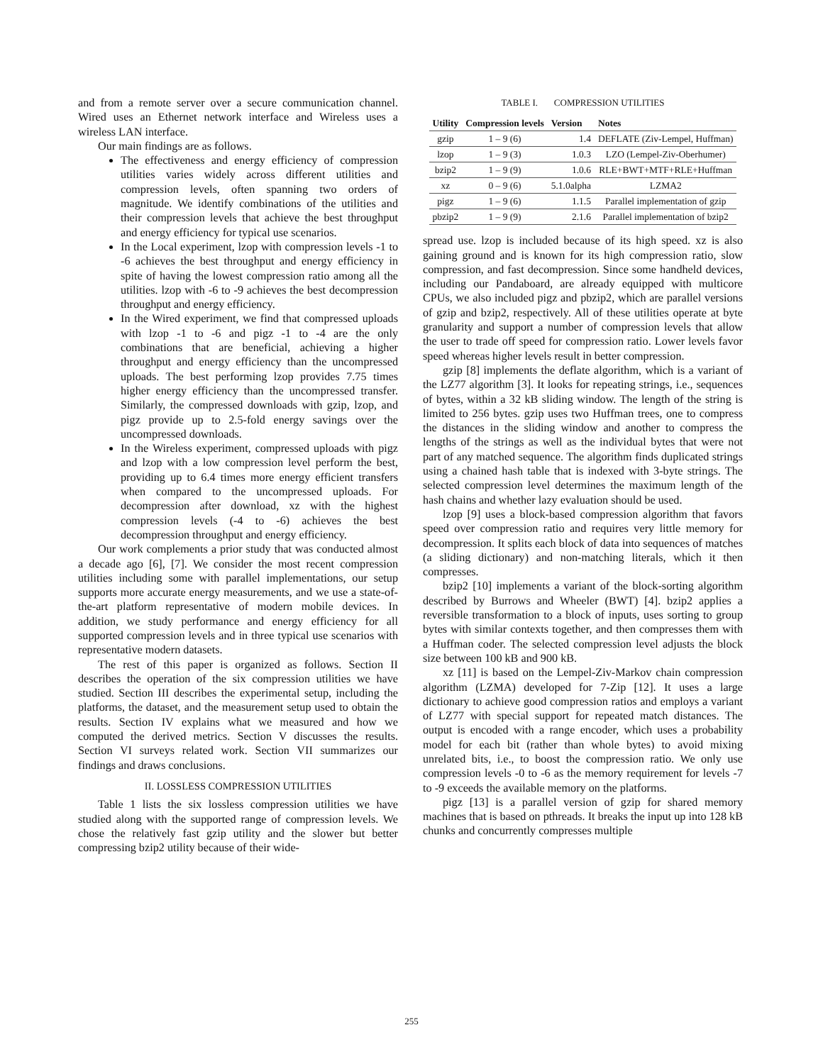and from a remote server over a secure communication channel. Wired uses an Ethernet network interface and Wireless uses a wireless LAN interface.
Our main findings are as follows.
The effectiveness and energy efficiency of compression utilities varies widely across different utilities and compression levels, often spanning two orders of magnitude. We identify combinations of the utilities and their compression levels that achieve the best throughput and energy efficiency for typical use scenarios.
In the Local experiment, lzop with compression levels -1 to -6 achieves the best throughput and energy efficiency in spite of having the lowest compression ratio among all the utilities. lzop with -6 to -9 achieves the best decompression throughput and energy efficiency.
In the Wired experiment, we find that compressed uploads with lzop -1 to -6 and pigz -1 to -4 are the only combinations that are beneficial, achieving a higher throughput and energy efficiency than the uncompressed uploads. The best performing lzop provides 7.75 times higher energy efficiency than the uncompressed transfer. Similarly, the compressed downloads with gzip, lzop, and pigz provide up to 2.5-fold energy savings over the uncompressed downloads.
In the Wireless experiment, compressed uploads with pigz and lzop with a low compression level perform the best, providing up to 6.4 times more energy efficient transfers when compared to the uncompressed uploads. For decompression after download, xz with the highest compression levels (-4 to -6) achieves the best decompression throughput and energy efficiency.
Our work complements a prior study that was conducted almost a decade ago [6], [7]. We consider the most recent compression utilities including some with parallel implementations, our setup supports more accurate energy measurements, and we use a state-of-the-art platform representative of modern mobile devices. In addition, we study performance and energy efficiency for all supported compression levels and in three typical use scenarios with representative modern datasets.
The rest of this paper is organized as follows. Section II describes the operation of the six compression utilities we have studied. Section III describes the experimental setup, including the platforms, the dataset, and the measurement setup used to obtain the results. Section IV explains what we measured and how we computed the derived metrics. Section V discusses the results. Section VI surveys related work. Section VII summarizes our findings and draws conclusions.
II. LOSSLESS COMPRESSION UTILITIES
Table 1 lists the six lossless compression utilities we have studied along with the supported range of compression levels. We chose the relatively fast gzip utility and the slower but better compressing bzip2 utility because of their wide-
TABLE I. COMPRESSION UTILITIES
| Utility | Compression levels | Version | Notes |
| --- | --- | --- | --- |
| gzip | 1 – 9 (6) | 1.4 | DEFLATE (Ziv-Lempel, Huffman) |
| lzop | 1 – 9 (3) | 1.0.3 | LZO (Lempel-Ziv-Oberhumer) |
| bzip2 | 1 – 9 (9) | 1.0.6 | RLE+BWT+MTF+RLE+Huffman |
| xz | 0 – 9 (6) | 5.1.0alpha | LZMA2 |
| pigz | 1 – 9 (6) | 1.1.5 | Parallel implementation of gzip |
| pbzip2 | 1 – 9 (9) | 2.1.6 | Parallel implementation of bzip2 |
spread use. lzop is included because of its high speed. xz is also gaining ground and is known for its high compression ratio, slow compression, and fast decompression. Since some handheld devices, including our Pandaboard, are already equipped with multicore CPUs, we also included pigz and pbzip2, which are parallel versions of gzip and bzip2, respectively. All of these utilities operate at byte granularity and support a number of compression levels that allow the user to trade off speed for compression ratio. Lower levels favor speed whereas higher levels result in better compression.
gzip [8] implements the deflate algorithm, which is a variant of the LZ77 algorithm [3]. It looks for repeating strings, i.e., sequences of bytes, within a 32 kB sliding window. The length of the string is limited to 256 bytes. gzip uses two Huffman trees, one to compress the distances in the sliding window and another to compress the lengths of the strings as well as the individual bytes that were not part of any matched sequence. The algorithm finds duplicated strings using a chained hash table that is indexed with 3-byte strings. The selected compression level determines the maximum length of the hash chains and whether lazy evaluation should be used.
lzop [9] uses a block-based compression algorithm that favors speed over compression ratio and requires very little memory for decompression. It splits each block of data into sequences of matches (a sliding dictionary) and non-matching literals, which it then compresses.
bzip2 [10] implements a variant of the block-sorting algorithm described by Burrows and Wheeler (BWT) [4]. bzip2 applies a reversible transformation to a block of inputs, uses sorting to group bytes with similar contexts together, and then compresses them with a Huffman coder. The selected compression level adjusts the block size between 100 kB and 900 kB.
xz [11] is based on the Lempel-Ziv-Markov chain compression algorithm (LZMA) developed for 7-Zip [12]. It uses a large dictionary to achieve good compression ratios and employs a variant of LZ77 with special support for repeated match distances. The output is encoded with a range encoder, which uses a probability model for each bit (rather than whole bytes) to avoid mixing unrelated bits, i.e., to boost the compression ratio. We only use compression levels -0 to -6 as the memory requirement for levels -7 to -9 exceeds the available memory on the platforms.
pigz [13] is a parallel version of gzip for shared memory machines that is based on pthreads. It breaks the input up into 128 kB chunks and concurrently compresses multiple
255